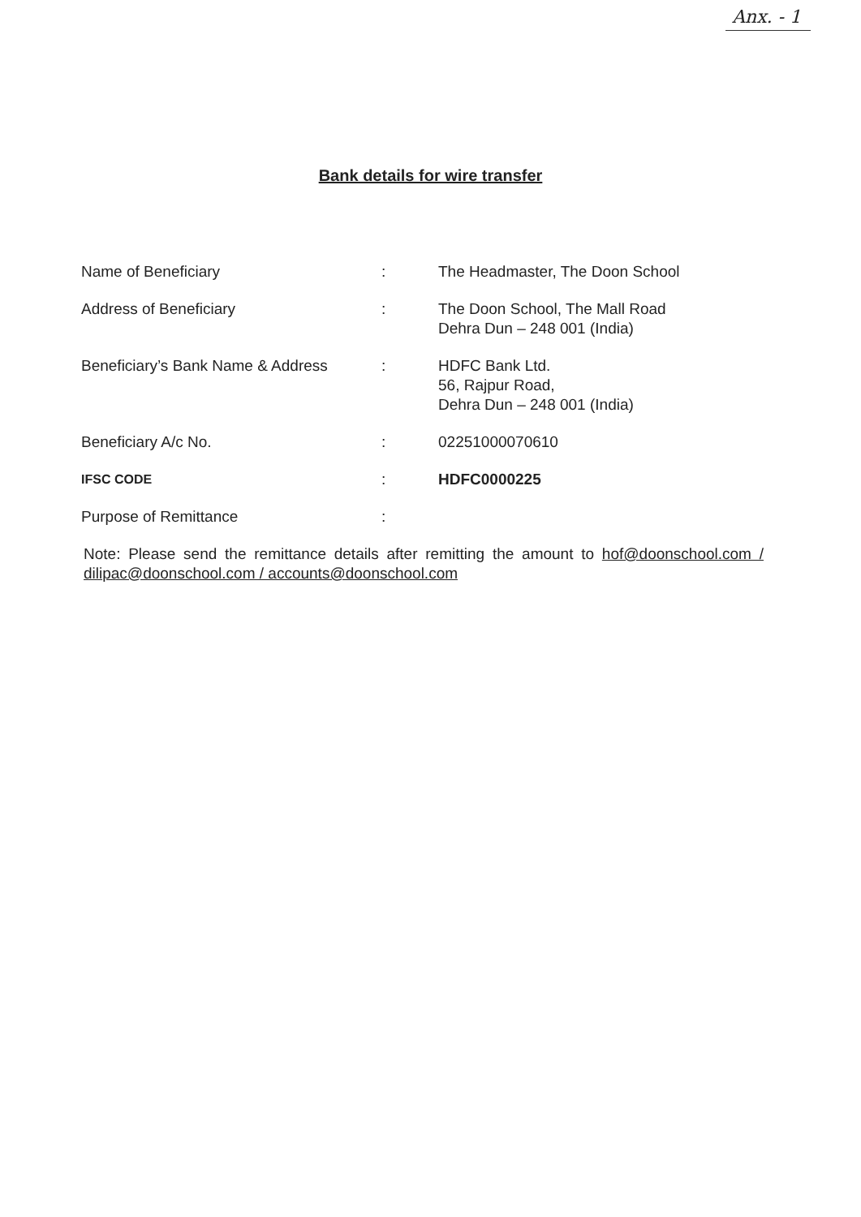Anx. - 1
Bank details for wire transfer
| Name of Beneficiary | : | The Headmaster, The Doon School |
| Address of Beneficiary | : | The Doon School, The Mall Road Dehra Dun – 248 001 (India) |
| Beneficiary’s Bank Name & Address | : | HDFC Bank Ltd. 56, Rajpur Road, Dehra Dun – 248 001 (India) |
| Beneficiary A/c No. | : | 02251000070610 |
| IFSC CODE | : | HDFC0000225 |
| Purpose of Remittance | : | |
Note: Please send the remittance details after remitting the amount to hof@doonschool.com / dilipac@doonschool.com / accounts@doonschool.com